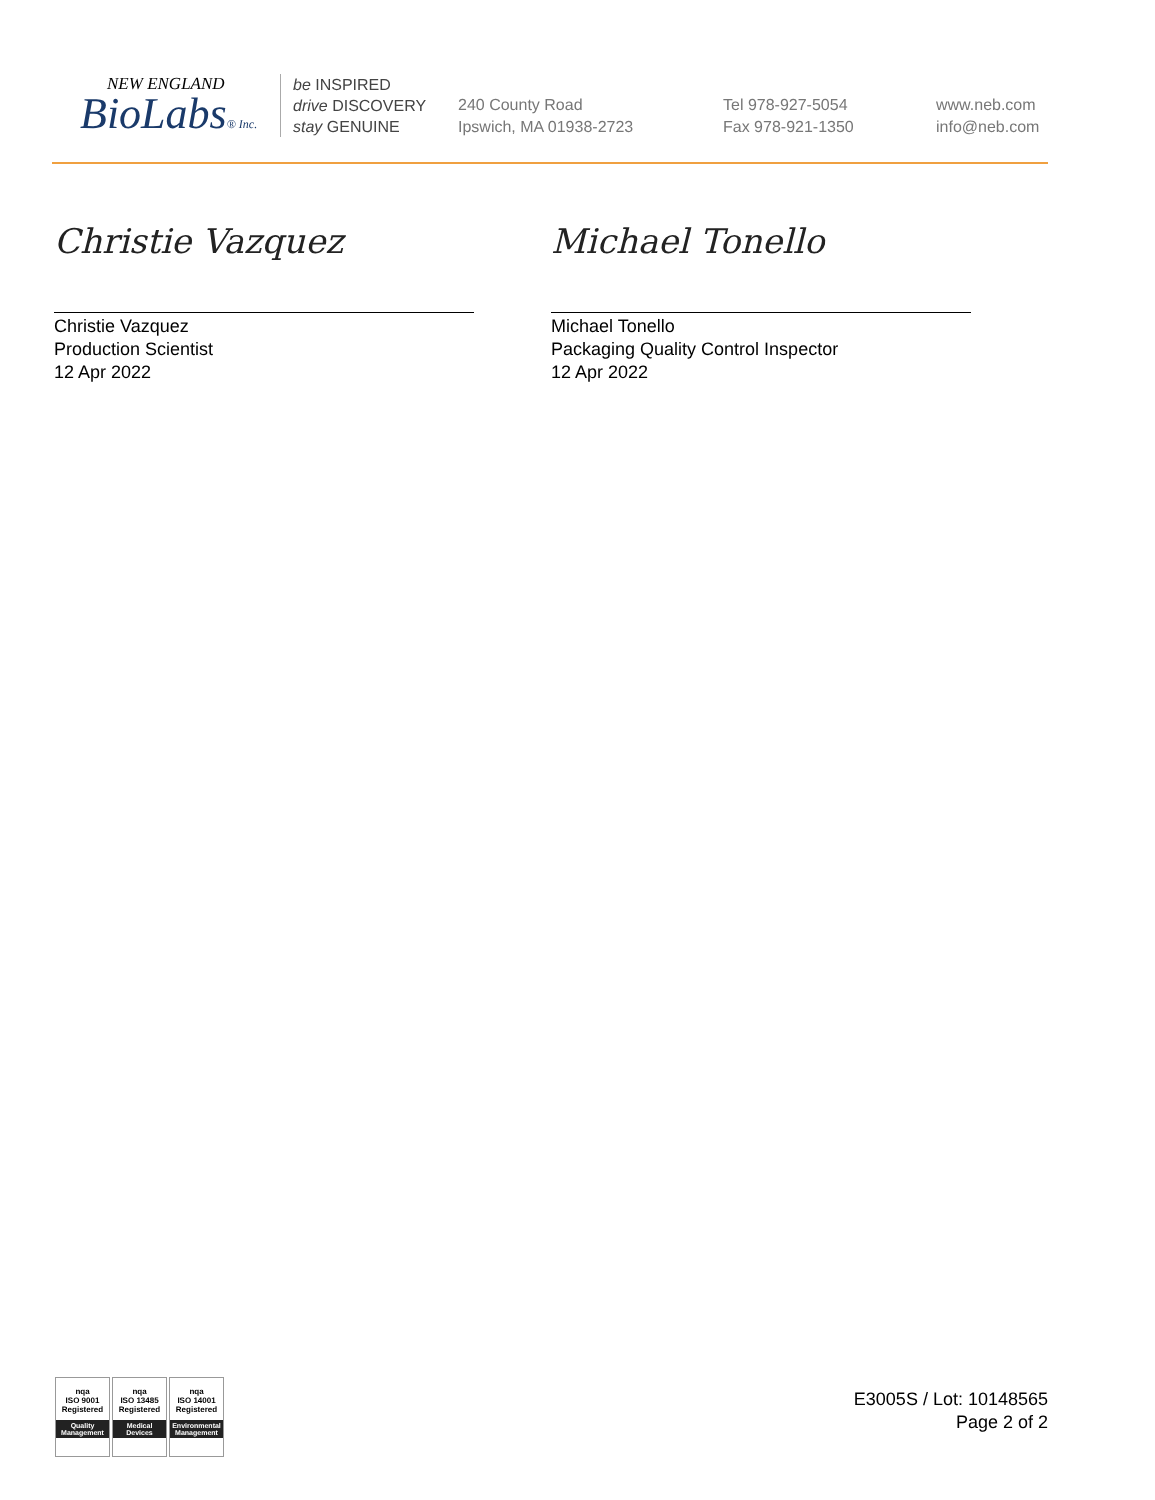NEW ENGLAND
BioLabs® Inc.
be INSPIRED
drive DISCOVERY
stay GENUINE
240 County Road
Ipswich, MA 01938-2723
Tel 978-927-5054
Fax 978-921-1350
www.neb.com
info@neb.com
Christie Vazquez
Christie Vazquez
Production Scientist
12 Apr 2022
Michael Tonello
Michael Tonello
Packaging Quality Control Inspector
12 Apr 2022
nqa
ISO 9001
Registered
Quality Management
nqa
ISO 13485
Registered
Medical Devices
nqa
ISO 14001
Registered
Environmental Management
E3005S / Lot: 10148565
Page 2 of 2